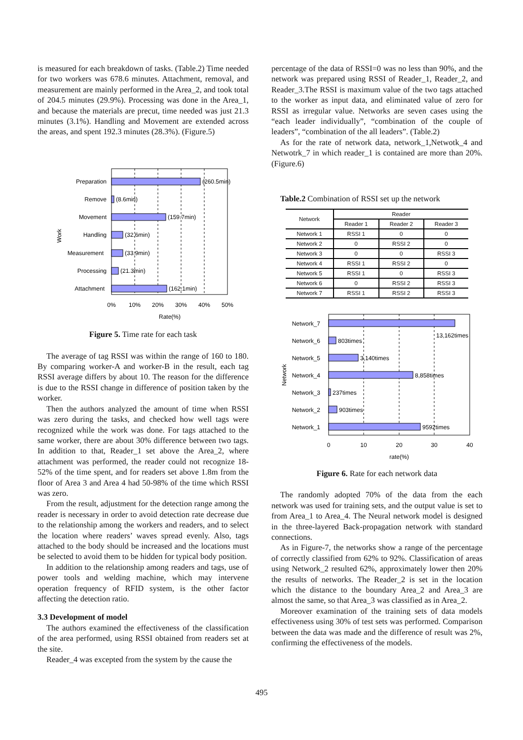is measured for each breakdown of tasks. (Table.2) Time needed for two workers was 678.6 minutes. Attachment, removal, and measurement are mainly performed in the Area_2, and took total of 204.5 minutes (29.9%). Processing was done in the Area_1, and because the materials are precut, time needed was just 21.3 minutes (3.1%). Handling and Movement are extended across the areas, and spent 192.3 minutes (28.3%). (Figure.5)
Preparation
(260.5min)
Remove
(8.6min)
Movement
(159.7min)
Handling
(32.6min)
Measurement
(33.9min)
Processing
(21.3min)
Attachment
(162.1min)
Work
0%
10%
20%
30%
40%
50%
Rate(%)
Figure 5. Time rate for each task
The average of tag RSSI was within the range of 160 to 180. By comparing worker-A and worker-B in the result, each tag RSSI average differs by about 10. The reason for the difference is due to the RSSI change in difference of position taken by the worker.
Then the authors analyzed the amount of time when RSSI was zero during the tasks, and checked how well tags were recognized while the work was done. For tags attached to the same worker, there are about 30% difference between two tags. In addition to that, Reader_1 set above the Area_2, where attachment was performed, the reader could not recognize 18-52% of the time spent, and for readers set above 1.8m from the floor of Area 3 and Area 4 had 50-98% of the time which RSSI was zero.
From the result, adjustment for the detection range among the reader is necessary in order to avoid detection rate decrease due to the relationship among the workers and readers, and to select the location where readers’ waves spread evenly. Also, tags attached to the body should be increased and the locations must be selected to avoid them to be hidden for typical body position.
In addition to the relationship among readers and tags, use of power tools and welding machine, which may intervene operation frequency of RFID system, is the other factor affecting the detection ratio.
3.3 Development of model
The authors examined the effectiveness of the classification of the area performed, using RSSI obtained from readers set at the site.
Reader_4 was excepted from the system by the cause the
percentage of the data of RSSI=0 was no less than 90%, and the network was prepared using RSSI of Reader_1, Reader_2, and Reader_3.The RSSI is maximum value of the two tags attached to the worker as input data, and eliminated value of zero for RSSI as irregular value. Networks are seven cases using the “each leader individually”, “combination of the couple of leaders”, “combination of the all leaders”. (Table.2)
As for the rate of network data, network_1,Netwotk_4 and Netwotrk_7 in which reader_1 is contained are more than 20%. (Figure.6)
Table.2 Combination of RSSI set up the network
| Network | Reader | | |
| --- | --- | --- | --- |
| | Reader 1 | Reader 2 | Reader 3 |
| Network 1 | RSSI 1 | 0 | 0 |
| Network 2 | 0 | RSSI 2 | 0 |
| Network 3 | 0 | 0 | RSSI 3 |
| Network 4 | RSSI 1 | RSSI 2 | 0 |
| Network 5 | RSSI 1 | 0 | RSSI 3 |
| Network 6 | 0 | RSSI 2 | RSSI 3 |
| Network 7 | RSSI 1 | RSSI 2 | RSSI 3 |
Network_7
13,162times
Network_6
803times
Network_5
3,140times
Network_4
8,858times
Network_3
237times
Network_2
903times
Network_1
9592times
Network
0
10
20
30
40
rate(%)
Figure 6. Rate for each network data
The randomly adopted 70% of the data from the each network was used for training sets, and the output value is set to from Area_1 to Area_4. The Neural network model is designed in the three-layered Back-propagation network with standard connections.
As in Figure-7, the networks show a range of the percentage of correctly classified from 62% to 92%. Classification of areas using Network_2 resulted 62%, approximately lower then 20% the results of networks. The Reader_2 is set in the location which the distance to the boundary Area_2 and Area_3 are almost the same, so that Area_3 was classified as in Area_2.
Moreover examination of the training sets of data models effectiveness using 30% of test sets was performed. Comparison between the data was made and the difference of result was 2%, confirming the effectiveness of the models.
495